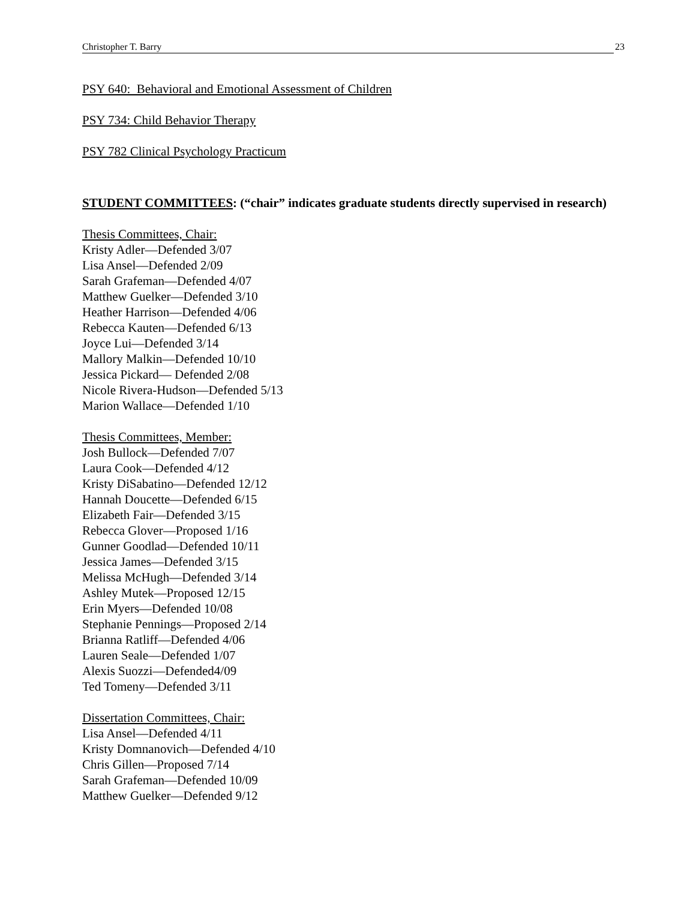Christopher T. Barry 23
PSY 640: Behavioral and Emotional Assessment of Children
PSY 734: Child Behavior Therapy
PSY 782 Clinical Psychology Practicum
STUDENT COMMITTEES: (“chair” indicates graduate students directly supervised in research)
Thesis Committees, Chair:
Kristy Adler—Defended 3/07
Lisa Ansel—Defended 2/09
Sarah Grafeman—Defended 4/07
Matthew Guelker—Defended 3/10
Heather Harrison—Defended 4/06
Rebecca Kauten—Defended 6/13
Joyce Lui—Defended 3/14
Mallory Malkin—Defended 10/10
Jessica Pickard— Defended 2/08
Nicole Rivera-Hudson—Defended 5/13
Marion Wallace—Defended 1/10
Thesis Committees, Member:
Josh Bullock—Defended 7/07
Laura Cook—Defended 4/12
Kristy DiSabatino—Defended 12/12
Hannah Doucette—Defended 6/15
Elizabeth Fair—Defended 3/15
Rebecca Glover—Proposed 1/16
Gunner Goodlad—Defended 10/11
Jessica James—Defended 3/15
Melissa McHugh—Defended 3/14
Ashley Mutek—Proposed 12/15
Erin Myers—Defended 10/08
Stephanie Pennings—Proposed 2/14
Brianna Ratliff—Defended 4/06
Lauren Seale—Defended 1/07
Alexis Suozzi—Defended4/09
Ted Tomeny—Defended 3/11
Dissertation Committees, Chair:
Lisa Ansel—Defended 4/11
Kristy Domnanovich—Defended 4/10
Chris Gillen—Proposed 7/14
Sarah Grafeman—Defended 10/09
Matthew Guelker—Defended 9/12